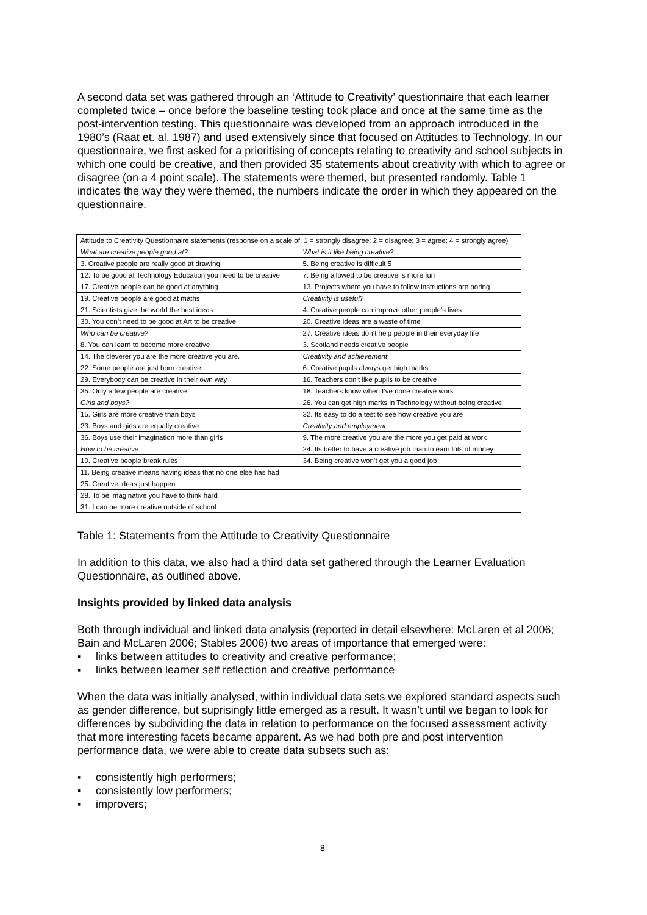A second data set was gathered through an ‘Attitude to Creativity’ questionnaire that each learner completed twice – once before the baseline testing took place and once at the same time as the post-intervention testing. This questionnaire was developed from an approach introduced in the 1980’s (Raat et. al. 1987) and used extensively since that focused on Attitudes to Technology. In our questionnaire, we first asked for a prioritising of concepts relating to creativity and school subjects in which one could be creative, and then provided 35 statements about creativity with which to agree or disagree (on a 4 point scale). The statements were themed, but presented randomly. Table 1 indicates the way they were themed, the numbers indicate the order in which they appeared on the questionnaire.
| Attitude to Creativity Questionnaire statements (response on a scale of: 1 = strongly disagree; 2 = disagree; 3 = agree; 4 = strongly agree) | |
| --- | --- |
| What are creative people good at? | What is it like being creative? |
| 3. Creative people are really good at drawing | 5. Being creative is difficult 5 |
| 12. To be good at Technology Education you need to be creative | 7. Being allowed to be creative is more fun |
| 17. Creative people can be good at anything | 13. Projects where you have to follow instructions are boring |
| 19. Creative people are good at maths | Creativity is useful? |
| 21. Scientists give the world the best ideas | 4. Creative people can improve other people’s lives |
| 30. You don’t need to be good at Art to be creative | 20. Creative ideas are a waste of time |
| Who can be creative? | 27. Creative ideas don’t help people in their everyday life |
| 8. You can learn to become more creative | 3. Scotland needs creative people |
| 14. The cleverer you are the more creative you are. | Creativity and achievement |
| 22. Some people are just born creative | 6. Creative pupils always get high marks |
| 29. Everybody can be creative in their own way | 16. Teachers don’t like pupils to be creative |
| 35. Only a few people are creative | 18. Teachers know when I’ve done creative work |
| Girls and boys? | 26. You can get high marks in Technology without being creative |
| 15. Girls are more creative than boys | 32. Its easy to do a test to see how creative you are |
| 23. Boys and girls are equally creative | Creativity and employment |
| 36. Boys use their imagination more than girls | 9. The more creative you are the more you get paid at work |
| How to be creative | 24. Its better to have a creative job than to earn lots of money |
| 10. Creative people break rules | 34. Being creative won’t get you a good job |
| 11. Being creative means having ideas that no one else has had | |
| 25. Creative ideas just happen | |
| 28. To be imaginative you have to think hard | |
| 31. I can be more creative outside of school | |
Table 1: Statements from the Attitude to Creativity Questionnaire
In addition to this data, we also had a third data set gathered through the Learner Evaluation Questionnaire, as outlined above.
Insights provided by linked data analysis
Both through individual and linked data analysis (reported in detail elsewhere: McLaren et al 2006; Bain and McLaren 2006; Stables 2006) two areas of importance that emerged were:
▪ links between attitudes to creativity and creative performance;
▪ links between learner self reflection and creative performance
When the data was initially analysed, within individual data sets we explored standard aspects such as gender difference, but suprisingly little emerged as a result. It wasn’t until we began to look for differences by subdividing the data in relation to performance on the focused assessment activity that more interesting facets became apparent. As we had both pre and post intervention performance data, we were able to create data subsets such as:
▪ consistently high performers;
▪ consistently low performers;
▪ improvers;
8